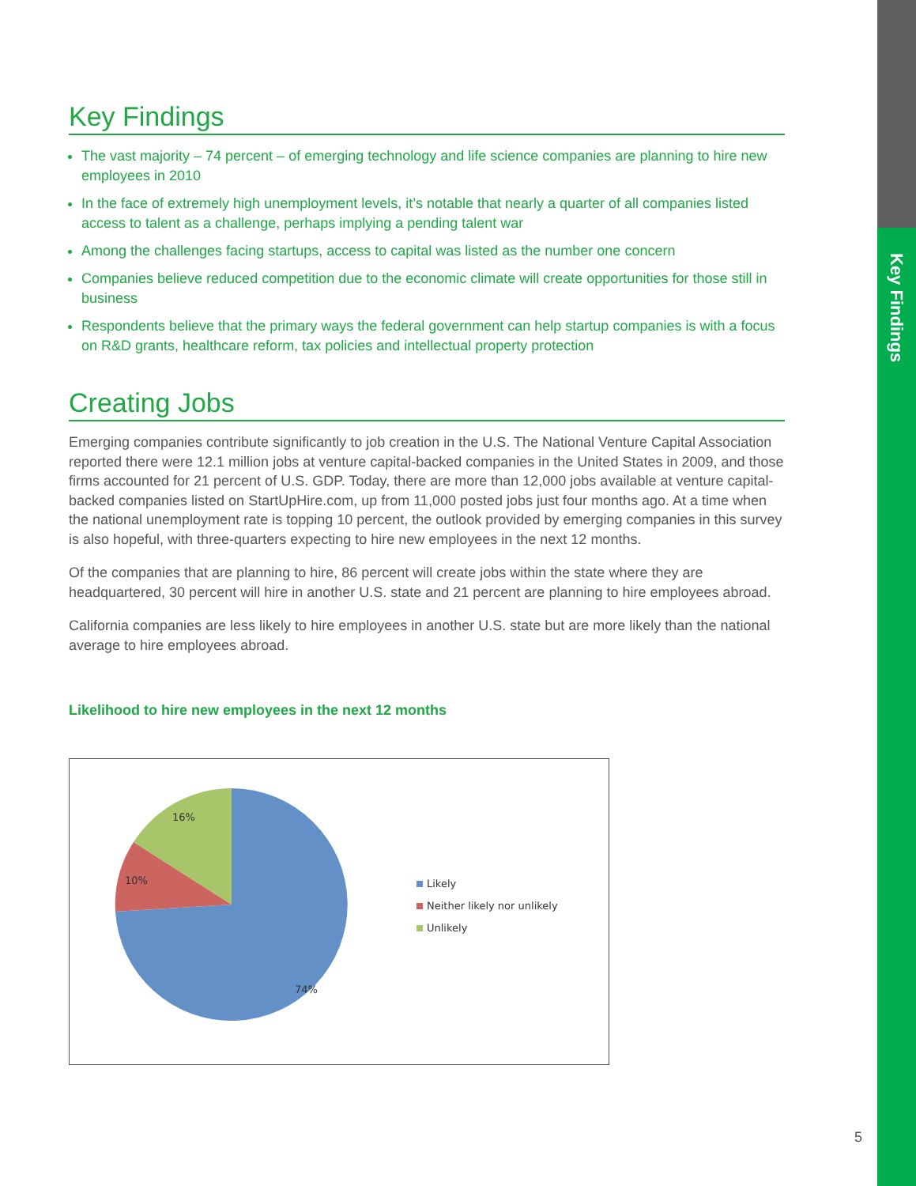Key Findings
Key Findings
The vast majority – 74 percent – of emerging technology and life science companies are planning to hire new employees in 2010
In the face of extremely high unemployment levels, it’s notable that nearly a quarter of all companies listed access to talent as a challenge, perhaps implying a pending talent war
Among the challenges facing startups, access to capital was listed as the number one concern
Companies believe reduced competition due to the economic climate will create opportunities for those still in business
Respondents believe that the primary ways the federal government can help startup companies is with a focus on R&D grants, healthcare reform, tax policies and intellectual property protection
Creating Jobs
Emerging companies contribute significantly to job creation in the U.S. The National Venture Capital Association reported there were 12.1 million jobs at venture capital-backed companies in the United States in 2009, and those firms accounted for 21 percent of U.S. GDP. Today, there are more than 12,000 jobs available at venture capital-backed companies listed on StartUpHire.com, up from 11,000 posted jobs just four months ago. At a time when the national unemployment rate is topping 10 percent, the outlook provided by emerging companies in this survey is also hopeful, with three-quarters expecting to hire new employees in the next 12 months.
Of the companies that are planning to hire, 86 percent will create jobs within the state where they are headquartered, 30 percent will hire in another U.S. state and 21 percent are planning to hire employees abroad.
California companies are less likely to hire employees in another U.S. state but are more likely than the national average to hire employees abroad.
Likelihood to hire new employees in the next 12 months
16%
10%
74%
Likely
Neither likely nor unlikely
Unlikely
5